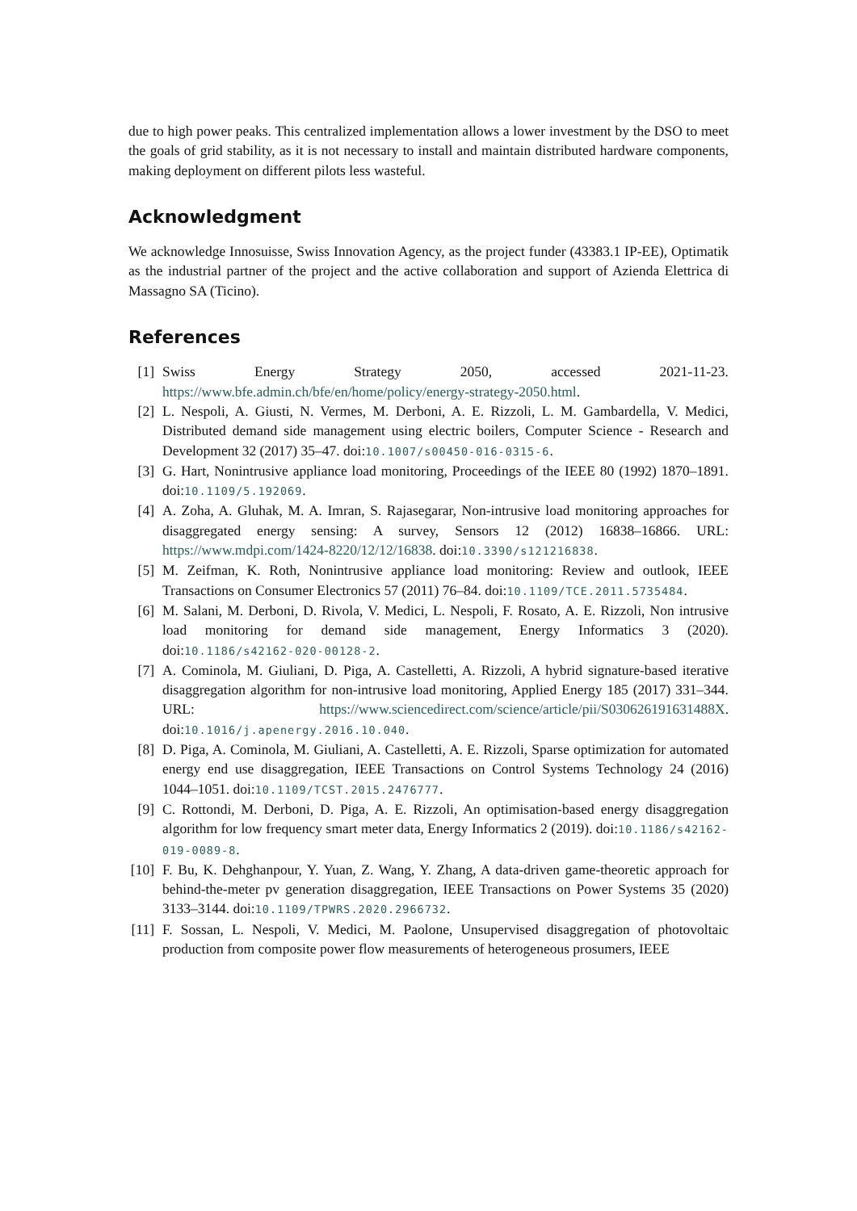due to high power peaks. This centralized implementation allows a lower investment by the DSO to meet the goals of grid stability, as it is not necessary to install and maintain distributed hardware components, making deployment on different pilots less wasteful.
Acknowledgment
We acknowledge Innosuisse, Swiss Innovation Agency, as the project funder (43383.1 IP-EE), Optimatik as the industrial partner of the project and the active collaboration and support of Azienda Elettrica di Massagno SA (Ticino).
References
[1] Swiss Energy Strategy 2050, accessed 2021-11-23. https://www.bfe.admin.ch/bfe/en/home/policy/energy-strategy-2050.html.
[2] L. Nespoli, A. Giusti, N. Vermes, M. Derboni, A. E. Rizzoli, L. M. Gambardella, V. Medici, Distributed demand side management using electric boilers, Computer Science - Research and Development 32 (2017) 35–47. doi:10.1007/s00450-016-0315-6.
[3] G. Hart, Nonintrusive appliance load monitoring, Proceedings of the IEEE 80 (1992) 1870–1891. doi:10.1109/5.192069.
[4] A. Zoha, A. Gluhak, M. A. Imran, S. Rajasegarar, Non-intrusive load monitoring approaches for disaggregated energy sensing: A survey, Sensors 12 (2012) 16838–16866. URL: https://www.mdpi.com/1424-8220/12/12/16838. doi:10.3390/s121216838.
[5] M. Zeifman, K. Roth, Nonintrusive appliance load monitoring: Review and outlook, IEEE Transactions on Consumer Electronics 57 (2011) 76–84. doi:10.1109/TCE.2011.5735484.
[6] M. Salani, M. Derboni, D. Rivola, V. Medici, L. Nespoli, F. Rosato, A. E. Rizzoli, Non intrusive load monitoring for demand side management, Energy Informatics 3 (2020). doi:10.1186/s42162-020-00128-2.
[7] A. Cominola, M. Giuliani, D. Piga, A. Castelletti, A. Rizzoli, A hybrid signature-based iterative disaggregation algorithm for non-intrusive load monitoring, Applied Energy 185 (2017) 331–344. URL: https://www.sciencedirect.com/science/article/pii/S030626191631488X. doi:10.1016/j.apenergy.2016.10.040.
[8] D. Piga, A. Cominola, M. Giuliani, A. Castelletti, A. E. Rizzoli, Sparse optimization for automated energy end use disaggregation, IEEE Transactions on Control Systems Technology 24 (2016) 1044–1051. doi:10.1109/TCST.2015.2476777.
[9] C. Rottondi, M. Derboni, D. Piga, A. E. Rizzoli, An optimisation-based energy disaggregation algorithm for low frequency smart meter data, Energy Informatics 2 (2019). doi:10.1186/s42162-019-0089-8.
[10] F. Bu, K. Dehghanpour, Y. Yuan, Z. Wang, Y. Zhang, A data-driven game-theoretic approach for behind-the-meter pv generation disaggregation, IEEE Transactions on Power Systems 35 (2020) 3133–3144. doi:10.1109/TPWRS.2020.2966732.
[11] F. Sossan, L. Nespoli, V. Medici, M. Paolone, Unsupervised disaggregation of photovoltaic production from composite power flow measurements of heterogeneous prosumers, IEEE